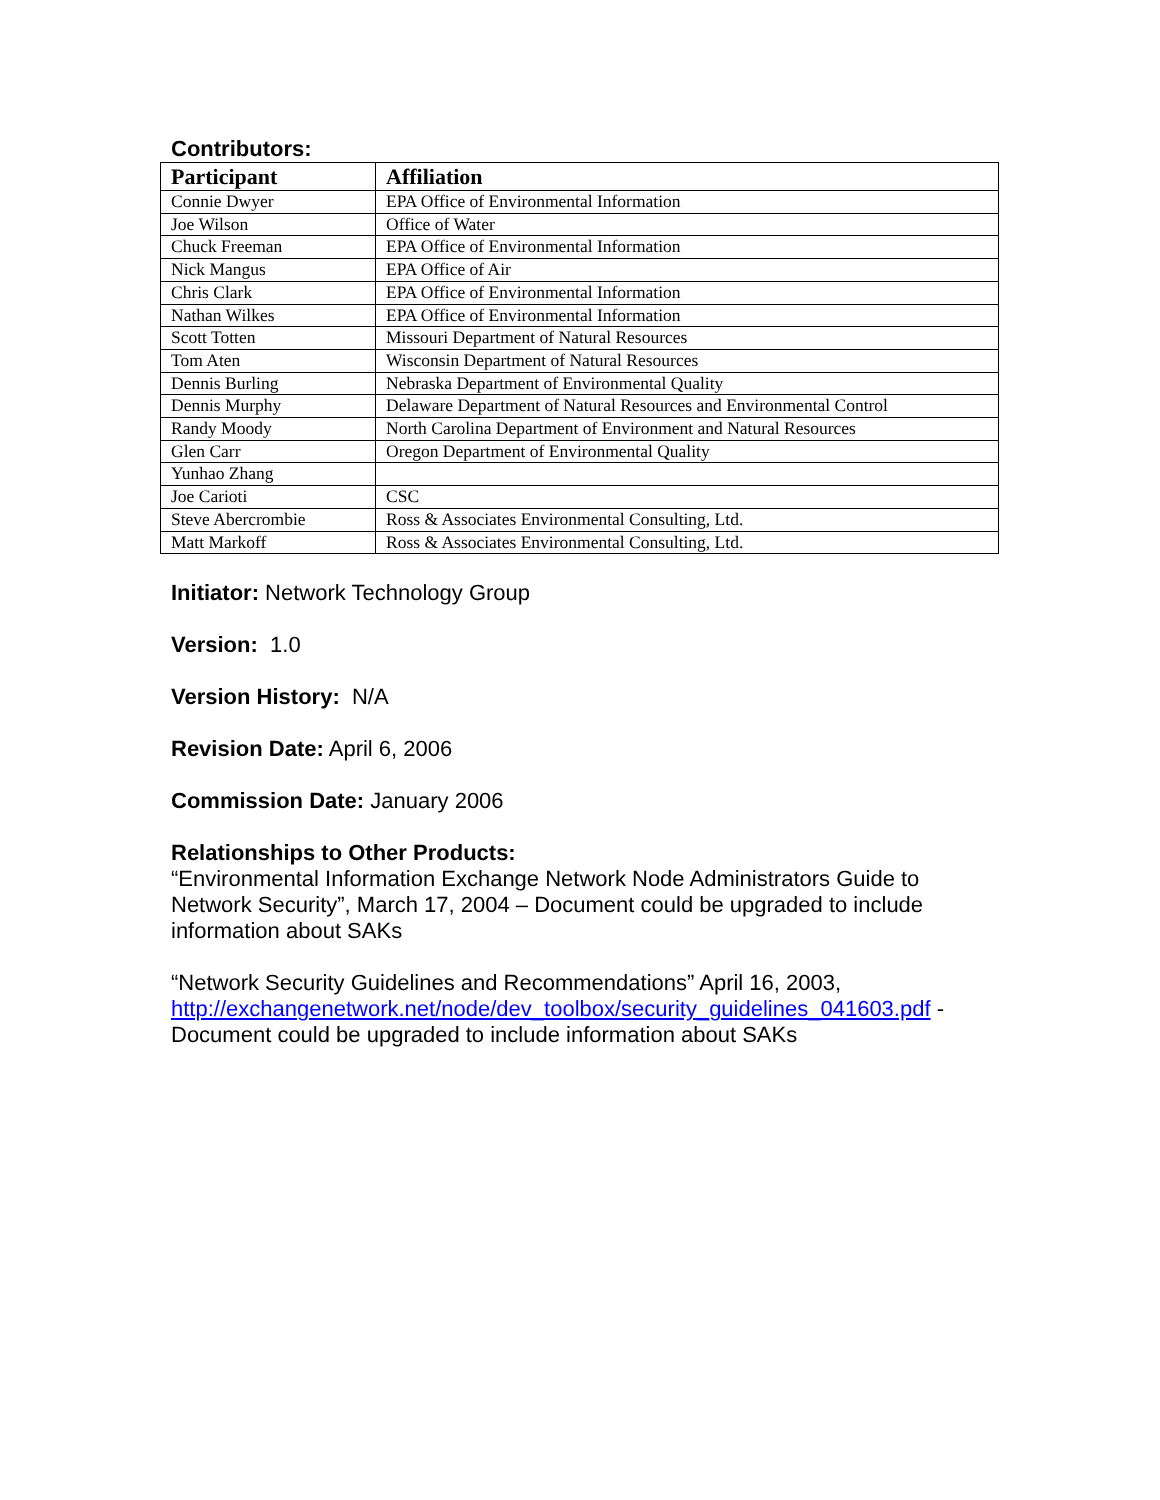Contributors:
| Participant | Affiliation |
| --- | --- |
| Connie Dwyer | EPA Office of Environmental Information |
| Joe Wilson | Office of Water |
| Chuck Freeman | EPA Office of Environmental Information |
| Nick Mangus | EPA Office of Air |
| Chris Clark | EPA Office of Environmental Information |
| Nathan Wilkes | EPA Office of Environmental Information |
| Scott Totten | Missouri Department of Natural Resources |
| Tom Aten | Wisconsin Department of Natural Resources |
| Dennis Burling | Nebraska Department of Environmental Quality |
| Dennis Murphy | Delaware Department of Natural Resources and Environmental Control |
| Randy Moody | North Carolina Department of Environment and Natural Resources |
| Glen Carr | Oregon Department of Environmental Quality |
| Yunhao Zhang | |
| Joe Carioti | CSC |
| Steve Abercrombie | Ross & Associates Environmental Consulting, Ltd. |
| Matt Markoff | Ross & Associates Environmental Consulting, Ltd. |
Initiator: Network Technology Group
Version: 1.0
Version History: N/A
Revision Date: April 6, 2006
Commission Date: January 2006
Relationships to Other Products:
“Environmental Information Exchange Network Node Administrators Guide to Network Security”, March 17, 2004 – Document could be upgraded to include information about SAKs
“Network Security Guidelines and Recommendations” April 16, 2003, http://exchangenetwork.net/node/dev_toolbox/security_guidelines_041603.pdf - Document could be upgraded to include information about SAKs